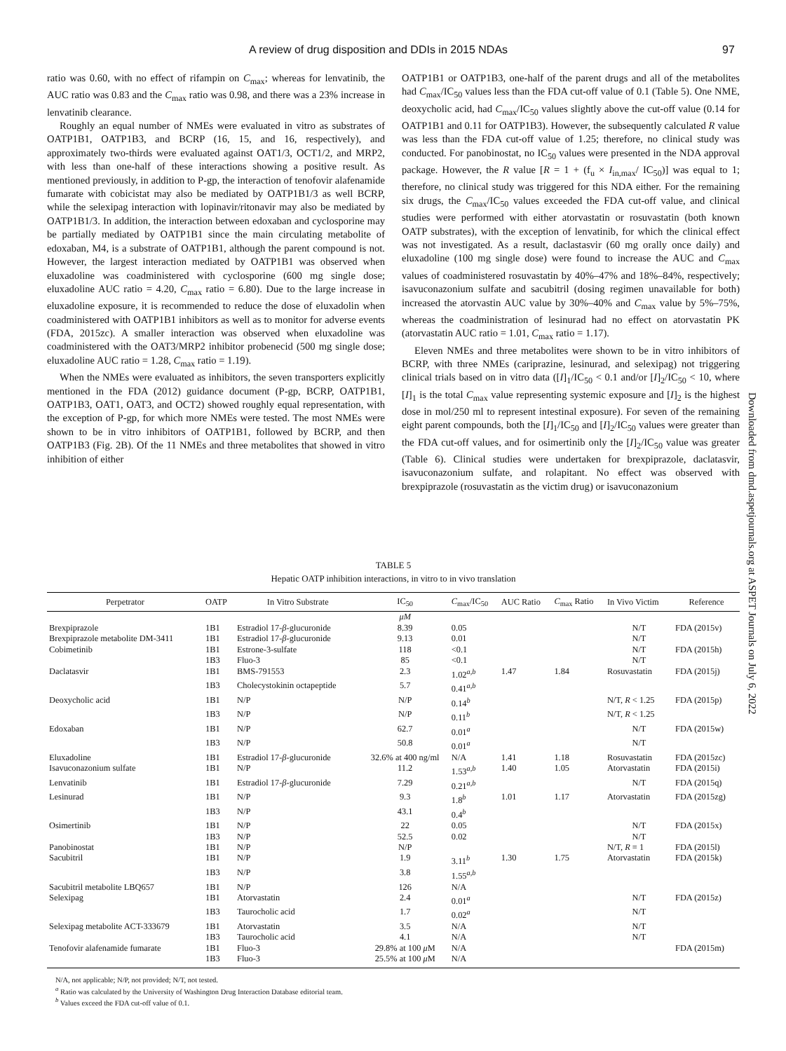A review of drug disposition and DDIs in 2015 NDAs 97
ratio was 0.60, with no effect of rifampin on C<sub>max</sub>; whereas for lenvatinib, the AUC ratio was 0.83 and the C<sub>max</sub> ratio was 0.98, and there was a 23% increase in lenvatinib clearance.
Roughly an equal number of NMEs were evaluated in vitro as substrates of OATP1B1, OATP1B3, and BCRP (16, 15, and 16, respectively), and approximately two-thirds were evaluated against OAT1/3, OCT1/2, and MRP2, with less than one-half of these interactions showing a positive result. As mentioned previously, in addition to P-gp, the interaction of tenofovir alafenamide fumarate with cobicistat may also be mediated by OATP1B1/3 as well BCRP, while the selexipag interaction with lopinavir/ritonavir may also be mediated by OATP1B1/3. In addition, the interaction between edoxaban and cyclosporine may be partially mediated by OATP1B1 since the main circulating metabolite of edoxaban, M4, is a substrate of OATP1B1, although the parent compound is not. However, the largest interaction mediated by OATP1B1 was observed when eluxadoline was coadministered with cyclosporine (600 mg single dose; eluxadoline AUC ratio = 4.20, C<sub>max</sub> ratio = 6.80). Due to the large increase in eluxadoline exposure, it is recommended to reduce the dose of eluxadolin when coadministered with OATP1B1 inhibitors as well as to monitor for adverse events (FDA, 2015zc). A smaller interaction was observed when eluxadoline was coadministered with the OAT3/MRP2 inhibitor probenecid (500 mg single dose; eluxadoline AUC ratio = 1.28, C<sub>max</sub> ratio = 1.19).
When the NMEs were evaluated as inhibitors, the seven transporters explicitly mentioned in the FDA (2012) guidance document (P-gp, BCRP, OATP1B1, OATP1B3, OAT1, OAT3, and OCT2) showed roughly equal representation, with the exception of P-gp, for which more NMEs were tested. The most NMEs were shown to be in vitro inhibitors of OATP1B1, followed by BCRP, and then OATP1B3 (Fig. 2B). Of the 11 NMEs and three metabolites that showed in vitro inhibition of either
OATP1B1 or OATP1B3, one-half of the parent drugs and all of the metabolites had C<sub>max</sub>/IC<sub>50</sub> values less than the FDA cut-off value of 0.1 (Table 5). One NME, deoxycholic acid, had C<sub>max</sub>/IC<sub>50</sub> values slightly above the cut-off value (0.14 for OATP1B1 and 0.11 for OATP1B3). However, the subsequently calculated R value was less than the FDA cut-off value of 1.25; therefore, no clinical study was conducted. For panobinostat, no IC<sub>50</sub> values were presented in the NDA approval package. However, the R value [R = 1 + (f<sub>u</sub> × I<sub>in,max</sub>/ IC<sub>50</sub>)] was equal to 1; therefore, no clinical study was triggered for this NDA either. For the remaining six drugs, the C<sub>max</sub>/IC<sub>50</sub> values exceeded the FDA cut-off value, and clinical studies were performed with either atorvastatin or rosuvastatin (both known OATP substrates), with the exception of lenvatinib, for which the clinical effect was not investigated. As a result, daclastasvir (60 mg orally once daily) and eluxadoline (100 mg single dose) were found to increase the AUC and C<sub>max</sub> values of coadministered rosuvastatin by 40%–47% and 18%–84%, respectively; isavuconazonium sulfate and sacubitril (dosing regimen unavailable for both) increased the atorvastin AUC value by 30%–40% and C<sub>max</sub> value by 5%–75%, whereas the coadministration of lesinurad had no effect on atorvastatin PK (atorvastatin AUC ratio = 1.01, C<sub>max</sub> ratio = 1.17).
Eleven NMEs and three metabolites were shown to be in vitro inhibitors of BCRP, with three NMEs (cariprazine, lesinurad, and selexipag) not triggering clinical trials based on in vitro data ([I]<sub>1</sub>/IC<sub>50</sub> < 0.1 and/or [I]<sub>2</sub>/IC<sub>50</sub> < 10, where [I]<sub>1</sub> is the total C<sub>max</sub> value representing systemic exposure and [I]<sub>2</sub> is the highest dose in mol/250 ml to represent intestinal exposure). For seven of the remaining eight parent compounds, both the [I]<sub>1</sub>/IC<sub>50</sub> and [I]<sub>2</sub>/IC<sub>50</sub> values were greater than the FDA cut-off values, and for osimertinib only the [I]<sub>2</sub>/IC<sub>50</sub> value was greater (Table 6). Clinical studies were undertaken for brexpiprazole, daclatasvir, isavuconazonium sulfate, and rolapitant. No effect was observed with brexpiprazole (rosuvastatin as the victim drug) or isavuconazonium
Downloaded from dmd.aspetjournals.org at ASPET Journals on July 6, 2022
TABLE 5
Hepatic OATP inhibition interactions, in vitro to in vivo translation
| Perpetrator | OATP | In Vitro Substrate | IC<sub>50</sub> | C<sub>max</sub>/IC<sub>50</sub> | AUC Ratio | C<sub>max</sub> Ratio | In Vivo Victim | Reference |
| --- | --- | --- | --- | --- | --- | --- | --- | --- |
| | | | μM | | | | | |
| Brexpiprazole | 1B1 | Estradiol 17- β -glucuronide | 8.39 | 0.05 | | | N/T | FDA (2015v) |
| Brexpiprazole metabolite DM-3411 | 1B1 | Estradiol 17- β -glucuronide | 9.13 | 0.01 | | | N/T | |
| Cobimetinib | 1B1 | Estrone-3-sulfate | 118 | <0.1 | | | N/T | FDA (2015h) |
| | 1B3 | Fluo-3 | 85 | <0.1 | | | N/T | |
| Daclatasvir | 1B1 | BMS-791553 | 2.3 | 1.02<sup>a,b</sup> | 1.47 | 1.84 | Rosuvastatin | FDA (2015j) |
| | 1B3 | Cholecystokinin octapeptide | 5.7 | 0.41<sup>a,b</sup> | | | | |
| Deoxycholic acid | 1B1 | N/P | N/P | 0.14<sup>b</sup> | | | N/T, R < 1.25 | FDA (2015p) |
| | 1B3 | N/P | N/P | 0.11<sup>b</sup> | | | N/T, R < 1.25 | |
| Edoxaban | 1B1 | N/P | 62.7 | 0.01<sup>a</sup> | | | N/T | FDA (2015w) |
| | 1B3 | N/P | 50.8 | 0.01<sup>a</sup> | | | N/T | |
| Eluxadoline | 1B1 | Estradiol 17- β -glucuronide | 32.6% at 400 ng/ml | N/A | 1.41 | 1.18 | Rosuvastatin | FDA (2015zc) |
| Isavuconazonium sulfate | 1B1 | N/P | 11.2 | 1.53<sup>a,b</sup> | 1.40 | 1.05 | Atorvastatin | FDA (2015i) |
| Lenvatinib | 1B1 | Estradiol 17- β -glucuronide | 7.29 | 0.21<sup>a,b</sup> | | | N/T | FDA (2015q) |
| Lesinurad | 1B1 | N/P | 9.3 | 1.8<sup>b</sup> | 1.01 | 1.17 | Atorvastatin | FDA (2015zg) |
| | 1B3 | N/P | 43.1 | 0.4<sup>b</sup> | | | | |
| Osimertinib | 1B1 | N/P | 22 | 0.05 | | | N/T | FDA (2015x) |
| | 1B3 | N/P | 52.5 | 0.02 | | | N/T | |
| Panobinostat | 1B1 | N/P | N/P | | | | N/T, R = 1 | FDA (2015l) |
| Sacubitril | 1B1 | N/P | 1.9 | 3.11<sup>b</sup> | 1.30 | 1.75 | Atorvastatin | FDA (2015k) |
| | 1B3 | N/P | 3.8 | 1.55<sup>a,b</sup> | | | | |
| Sacubitril metabolite LBQ657 | 1B1 | N/P | 126 | N/A | | | | |
| Selexipag | 1B1 | Atorvastatin | 2.4 | 0.01<sup>a</sup> | | | N/T | FDA (2015z) |
| | 1B3 | Taurocholic acid | 1.7 | 0.02<sup>a</sup> | | | N/T | |
| Selexipag metabolite ACT-333679 | 1B1 | Atorvastatin | 3.5 | N/A | | | N/T | |
| | 1B3 | Taurocholic acid | 4.1 | N/A | | | N/T | |
| Tenofovir alafenamide fumarate | 1B1 | Fluo-3 | 29.8% at 100 μ M | N/A | | | | FDA (2015m) |
| | 1B3 | Fluo-3 | 25.5% at 100 μ M | N/A | | | | |
N/A, not applicable; N/P, not provided; N/T, not tested.
<sup>a</sup> Ratio was calculated by the University of Washington Drug Interaction Database editorial team.
<sup>b</sup> Values exceed the FDA cut-off value of 0.1.